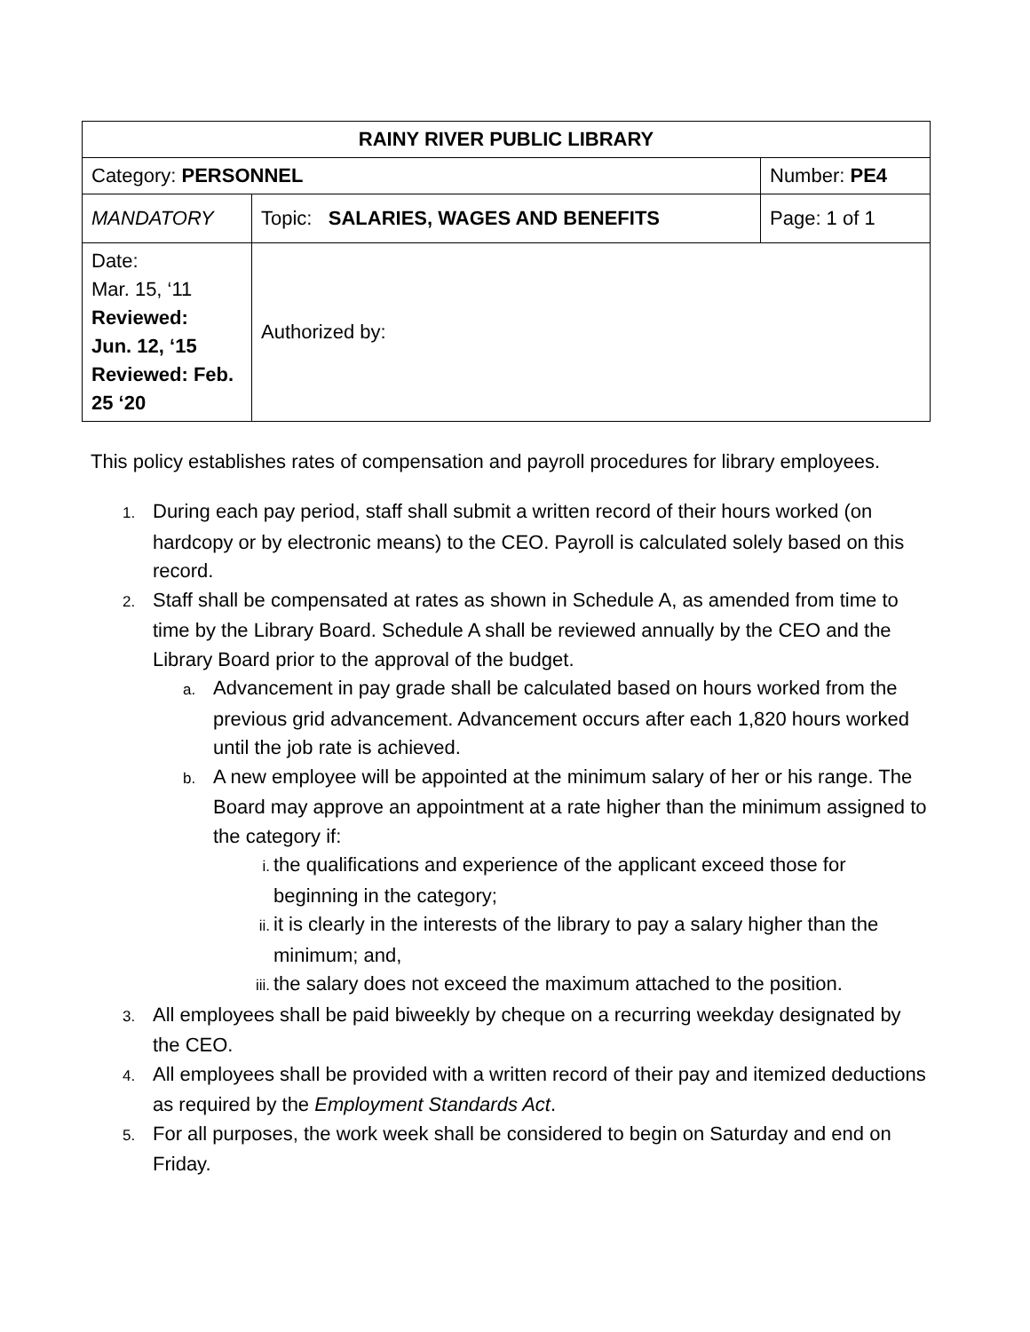| RAINY RIVER PUBLIC LIBRARY | | |
| Category: PERSONNEL | | Number: PE4 |
| MANDATORY | Topic: SALARIES, WAGES AND BENEFITS | Page: 1 of 1 |
| Date: Mar. 15, ‘11 Reviewed: Jun. 12, ‘15 Reviewed: Feb. 25 ‘20 | Authorized by: | |
This policy establishes rates of compensation and payroll procedures for library employees.
1. During each pay period, staff shall submit a written record of their hours worked (on hardcopy or by electronic means) to the CEO. Payroll is calculated solely based on this record.
2. Staff shall be compensated at rates as shown in Schedule A, as amended from time to time by the Library Board. Schedule A shall be reviewed annually by the CEO and the Library Board prior to the approval of the budget.
a. Advancement in pay grade shall be calculated based on hours worked from the previous grid advancement. Advancement occurs after each 1,820 hours worked until the job rate is achieved.
b. A new employee will be appointed at the minimum salary of her or his range. The Board may approve an appointment at a rate higher than the minimum assigned to the category if:
i. the qualifications and experience of the applicant exceed those for beginning in the category;
ii. it is clearly in the interests of the library to pay a salary higher than the minimum; and,
iii. the salary does not exceed the maximum attached to the position.
3. All employees shall be paid biweekly by cheque on a recurring weekday designated by the CEO.
4. All employees shall be provided with a written record of their pay and itemized deductions as required by the Employment Standards Act.
5. For all purposes, the work week shall be considered to begin on Saturday and end on Friday.